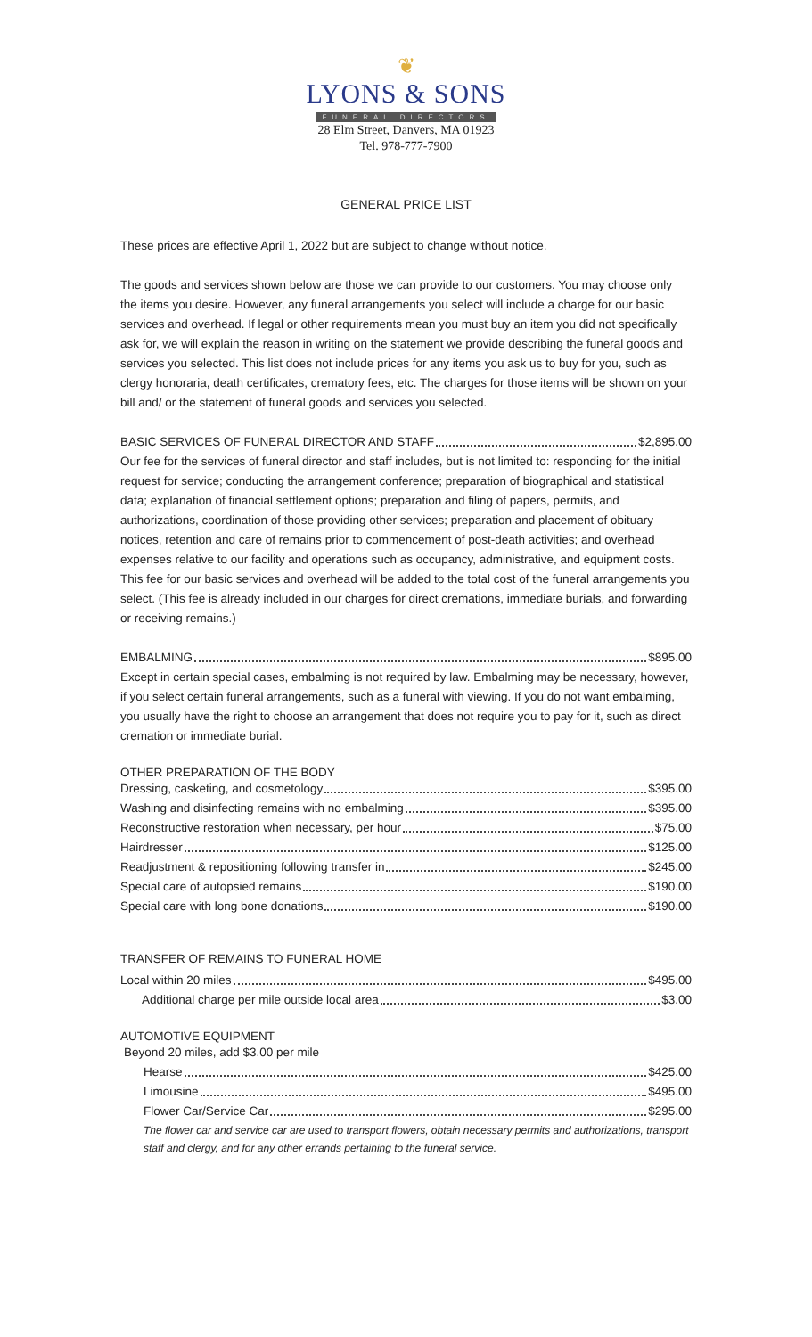❦
LYONS & SONS
FUNERAL DIRECTORS
28 Elm Street, Danvers, MA 01923
Tel. 978-777-7900
GENERAL PRICE LIST
These prices are effective April 1, 2022 but are subject to change without notice.
The goods and services shown below are those we can provide to our customers. You may choose only the items you desire. However, any funeral arrangements you select will include a charge for our basic services and overhead. If legal or other requirements mean you must buy an item you did not specifically ask for, we will explain the reason in writing on the statement we provide describing the funeral goods and services you selected. This list does not include prices for any items you ask us to buy for you, such as clergy honoraria, death certificates, crematory fees, etc. The charges for those items will be shown on your bill and/ or the statement of funeral goods and services you selected.
BASIC SERVICES OF FUNERAL DIRECTOR AND STAFF $2,895.00
Our fee for the services of funeral director and staff includes, but is not limited to: responding for the initial request for service; conducting the arrangement conference; preparation of biographical and statistical data; explanation of financial settlement options; preparation and filing of papers, permits, and authorizations, coordination of those providing other services; preparation and placement of obituary notices, retention and care of remains prior to commencement of post-death activities; and overhead expenses relative to our facility and operations such as occupancy, administrative, and equipment costs. This fee for our basic services and overhead will be added to the total cost of the funeral arrangements you select. (This fee is already included in our charges for direct cremations, immediate burials, and forwarding or receiving remains.)
EMBALMING $895.00
Except in certain special cases, embalming is not required by law. Embalming may be necessary, however, if you select certain funeral arrangements, such as a funeral with viewing. If you do not want embalming, you usually have the right to choose an arrangement that does not require you to pay for it, such as direct cremation or immediate burial.
OTHER PREPARATION OF THE BODY
Dressing, casketing, and cosmetology $395.00
Washing and disinfecting remains with no embalming $395.00
Reconstructive restoration when necessary, per hour $75.00
Hairdresser $125.00
Readjustment & repositioning following transfer in $245.00
Special care of autopsied remains $190.00
Special care with long bone donations $190.00
TRANSFER OF REMAINS TO FUNERAL HOME
Local within 20 miles $495.00
Additional charge per mile outside local area $3.00
AUTOMOTIVE EQUIPMENT
Beyond 20 miles, add $3.00 per mile
Hearse $425.00
Limousine $495.00
Flower Car/Service Car $295.00
The flower car and service car are used to transport flowers, obtain necessary permits and authorizations, transport staff and clergy, and for any other errands pertaining to the funeral service.